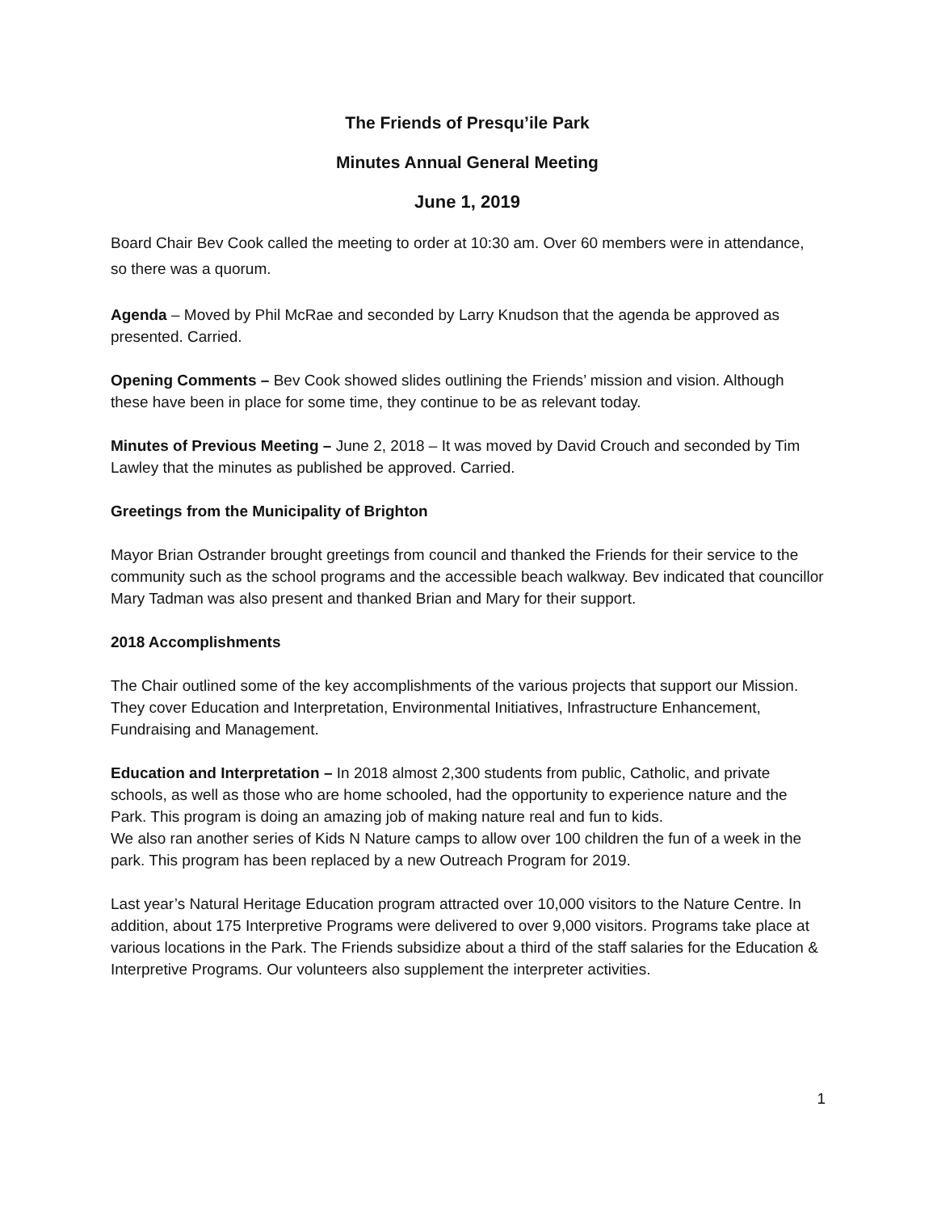The Friends of Presqu’ile Park
Minutes Annual General Meeting
June 1, 2019
Board Chair Bev Cook called the meeting to order at 10:30 am. Over 60 members were in attendance, so there was a quorum.
Agenda – Moved by Phil McRae and seconded by Larry Knudson that the agenda be approved as presented. Carried.
Opening Comments – Bev Cook showed slides outlining the Friends’ mission and vision. Although these have been in place for some time, they continue to be as relevant today.
Minutes of Previous Meeting – June 2, 2018 – It was moved by David Crouch and seconded by Tim Lawley that the minutes as published be approved. Carried.
Greetings from the Municipality of Brighton
Mayor Brian Ostrander brought greetings from council and thanked the Friends for their service to the community such as the school programs and the accessible beach walkway. Bev indicated that councillor Mary Tadman was also present and thanked Brian and Mary for their support.
2018 Accomplishments
The Chair outlined some of the key accomplishments of the various projects that support our Mission. They cover Education and Interpretation, Environmental Initiatives, Infrastructure Enhancement, Fundraising and Management.
Education and Interpretation – In 2018 almost 2,300 students from public, Catholic, and private schools, as well as those who are home schooled, had the opportunity to experience nature and the Park. This program is doing an amazing job of making nature real and fun to kids.
We also ran another series of Kids N Nature camps to allow over 100 children the fun of a week in the park. This program has been replaced by a new Outreach Program for 2019.
Last year’s Natural Heritage Education program attracted over 10,000 visitors to the Nature Centre. In addition, about 175 Interpretive Programs were delivered to over 9,000 visitors. Programs take place at various locations in the Park. The Friends subsidize about a third of the staff salaries for the Education & Interpretive Programs. Our volunteers also supplement the interpreter activities.
1